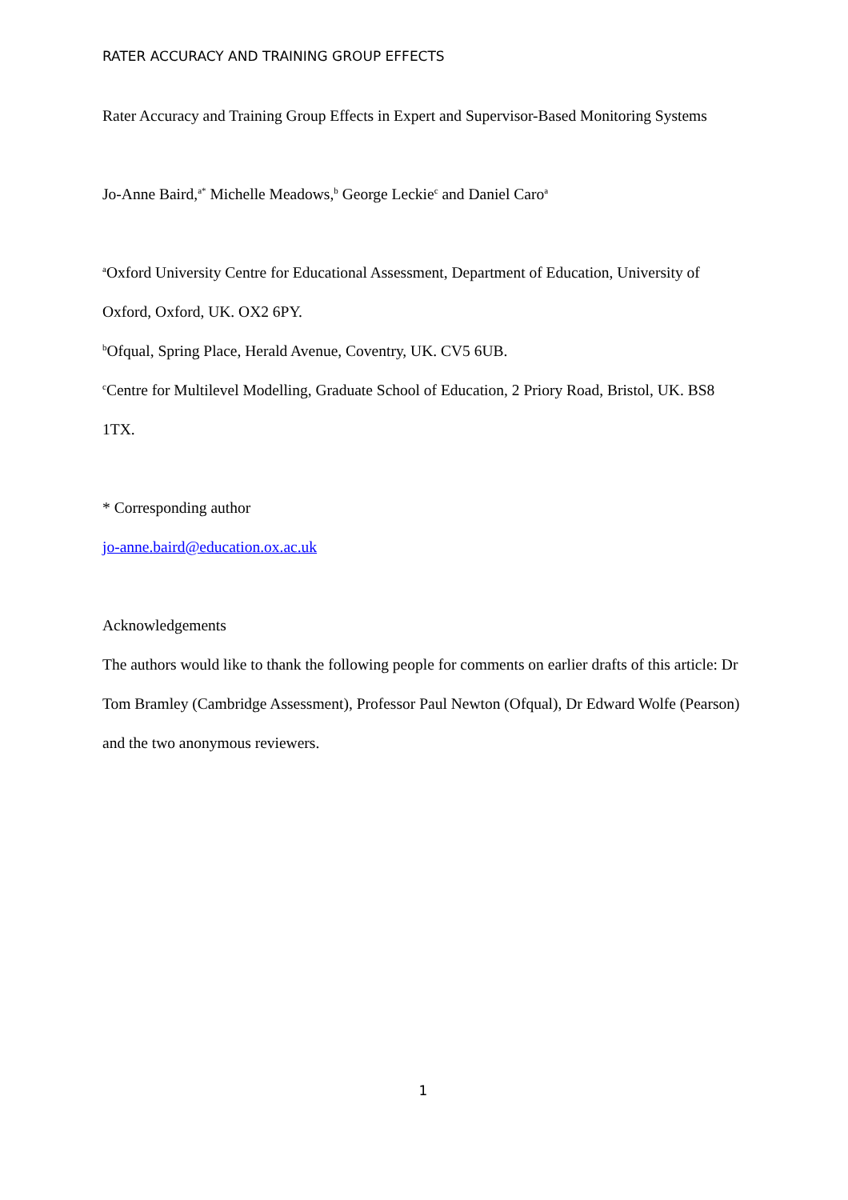RATER ACCURACY AND TRAINING GROUP EFFECTS
Rater Accuracy and Training Group Effects in Expert and Supervisor-Based Monitoring Systems
Jo-Anne Baird,<sup>a*</sup> Michelle Meadows,<sup>b</sup> George Leckie<sup>c</sup> and Daniel Caro<sup>a</sup>
<sup>a</sup> Oxford University Centre for Educational Assessment, Department of Education, University of Oxford, Oxford, UK. OX2 6PY.
<sup>b</sup> Ofqual, Spring Place, Herald Avenue, Coventry, UK. CV5 6UB.
<sup>c</sup> Centre for Multilevel Modelling, Graduate School of Education, 2 Priory Road, Bristol, UK. BS8 1TX.
* Corresponding author
jo-anne.baird@education.ox.ac.uk
Acknowledgements
The authors would like to thank the following people for comments on earlier drafts of this article: Dr Tom Bramley (Cambridge Assessment), Professor Paul Newton (Ofqual), Dr Edward Wolfe (Pearson) and the two anonymous reviewers.
1